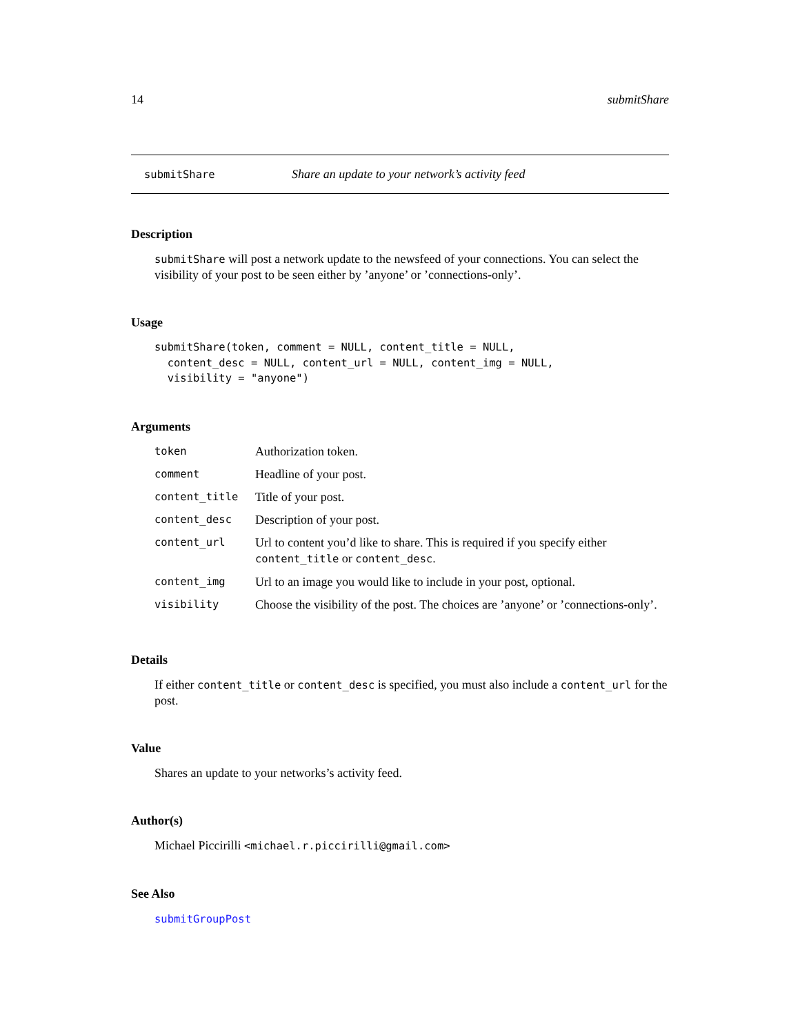14 submitShare
submitShare Share an update to your network’s activity feed
Description
submitShare will post a network update to the newsfeed of your connections. You can select the visibility of your post to be seen either by ’anyone’ or ’connections-only’.
Usage
submitShare(token, comment = NULL, content_title = NULL,
  content_desc = NULL, content_url = NULL, content_img = NULL,
  visibility = "anyone")
Arguments
| token | Authorization token. |
| comment | Headline of your post. |
| content_title | Title of your post. |
| content_desc | Description of your post. |
| content_url | Url to content you’d like to share. This is required if you specify either content_title or content_desc . |
| content_img | Url to an image you would like to include in your post, optional. |
| visibility | Choose the visibility of the post. The choices are ’anyone’ or ’connections-only’. |
Details
If either content_title or content_desc is specified, you must also include a content_url for the post.
Value
Shares an update to your networks’s activity feed.
Author(s)
Michael Piccirilli <michael.r.piccirilli@gmail.com>
See Also
submitGroupPost